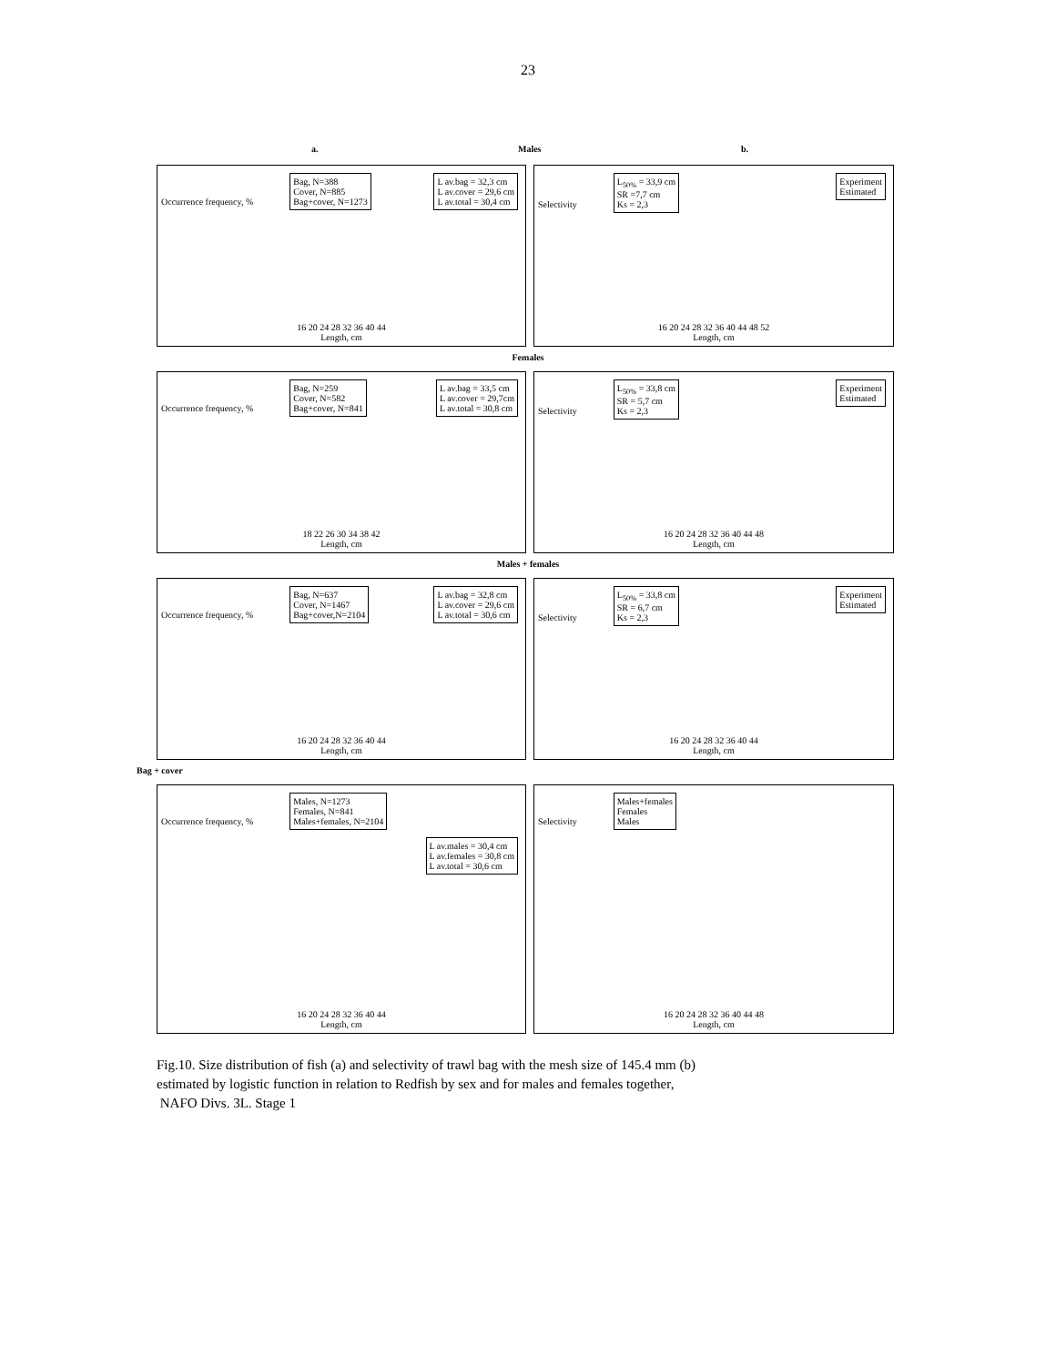23
a. Males b.
Occurrence frequency, %
Bag, N=388
Cover, N=885
Bag+cover, N=1273
L av.bag = 32,3 cm
L av.cover = 29,6 cm
L av.total = 30,4 cm
16 20 24 28 32 36 40 44
Length, cm
Selectivity
L<sub>50%</sub> = 33,9 cm
SR =7,7 cm
Ks = 2,3
Experiment
Estimated
16 20 24 28 32 36 40 44 48 52
Length, cm
Females
Occurrence frequency, %
Bag, N=259
Cover, N=582
Bag+cover, N=841
L av.bag = 33,5 cm
L av.cover = 29,7cm
L av.total = 30,8 cm
18 22 26 30 34 38 42
Length, cm
Selectivity
L<sub>50%</sub> = 33,8 cm
SR = 5,7 cm
Ks = 2,3
Experiment
Estimated
16 20 24 28 32 36 40 44 48
Length, cm
Males + females
Occurrence frequency, %
Bag, N=637
Cover, N=1467
Bag+cover,N=2104
L av.bag = 32,8 cm
L av.cover = 29,6 cm
L av.total = 30,6 cm
16 20 24 28 32 36 40 44
Length, cm
Selectivity
L<sub>50%</sub> = 33,8 cm
SR = 6,7 cm
Ks = 2,3
Experiment
Estimated
16 20 24 28 32 36 40 44
Length, cm
Bag + cover
Occurrence frequency, %
Males, N=1273
Females, N=841
Males+females, N=2104
L av.males = 30,4 cm
L av.females = 30,8 cm
L av.total = 30,6 cm
16 20 24 28 32 36 40 44
Length, cm
Selectivity
Males+females
Females
Males
16 20 24 28 32 36 40 44 48
Length, cm
Fig.10. Size distribution of fish (a) and selectivity of trawl bag with the mesh size of 145.4 mm (b)
estimated by logistic function in relation to Redfish by sex and for males and females together,
NAFO Divs. 3L. Stage 1